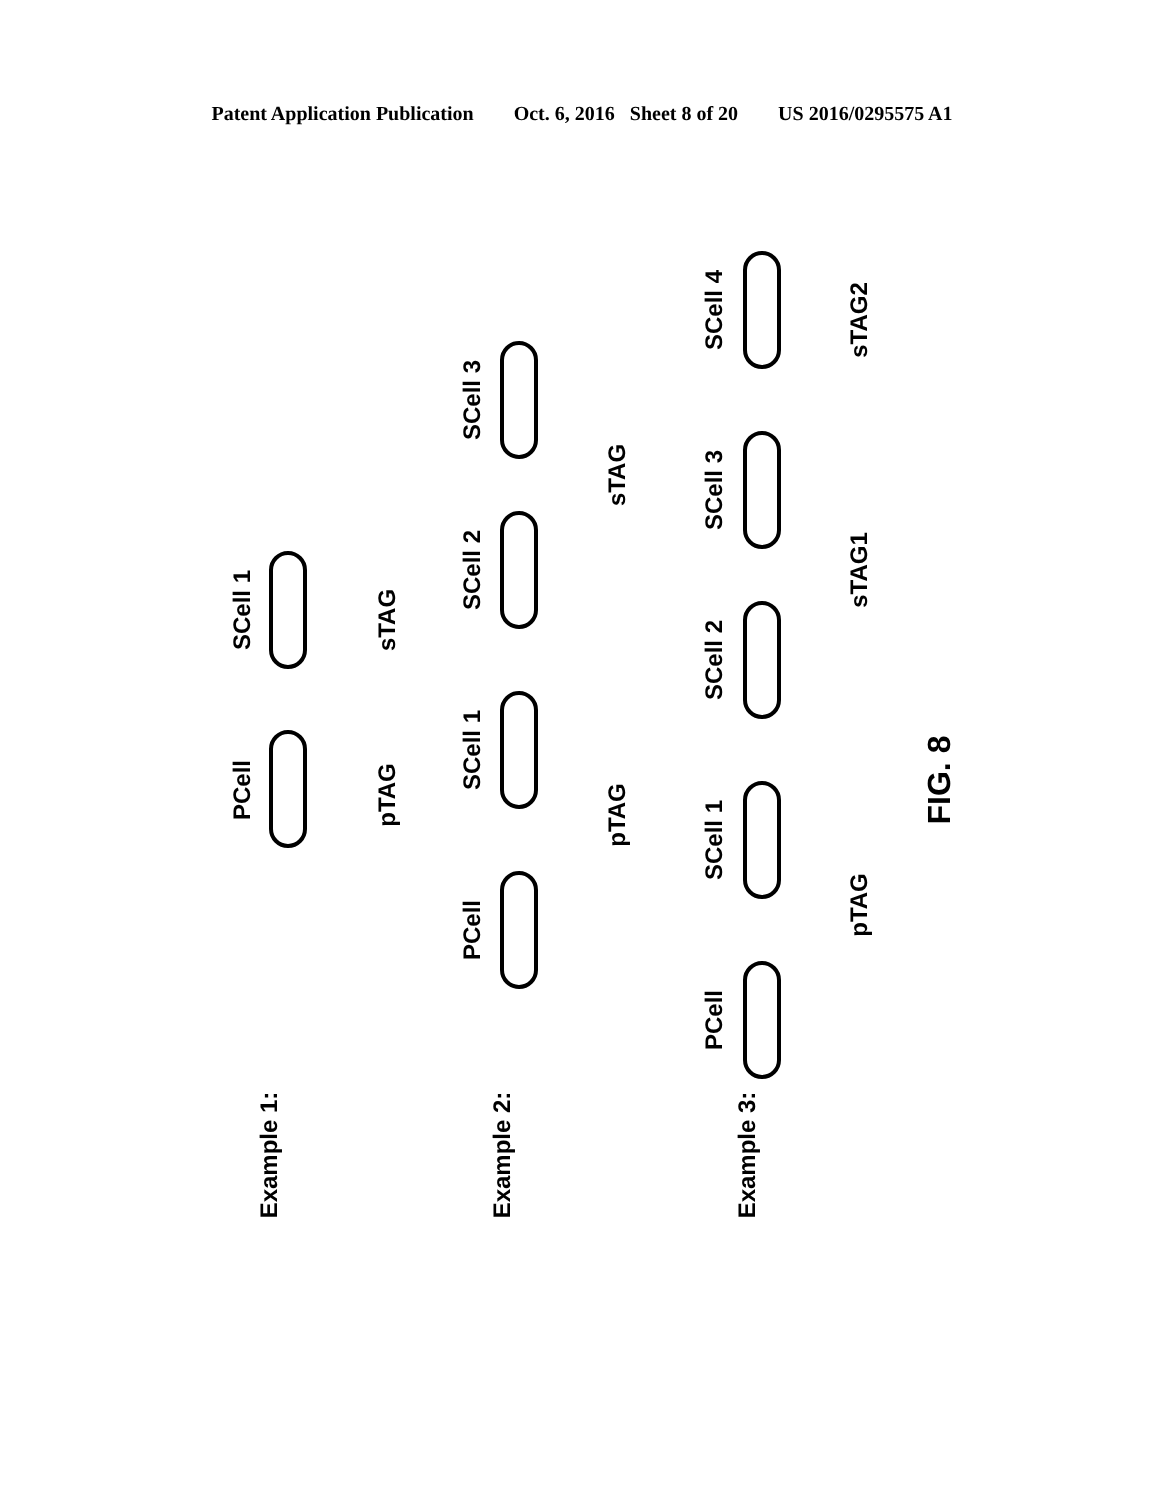Patent Application Publication Oct. 6, 2016 Sheet 8 of 20 US 2016/0295575 A1
SCell 1
PCell
sTAG
pTAG
SCell 3
SCell 2
SCell 1
PCell
sTAG
pTAG
SCell 4
SCell 3
SCell 2
SCell 1
PCell
sTAG2
sTAG1
pTAG
Example 1:
Example 2:
Example 3:
FIG. 8